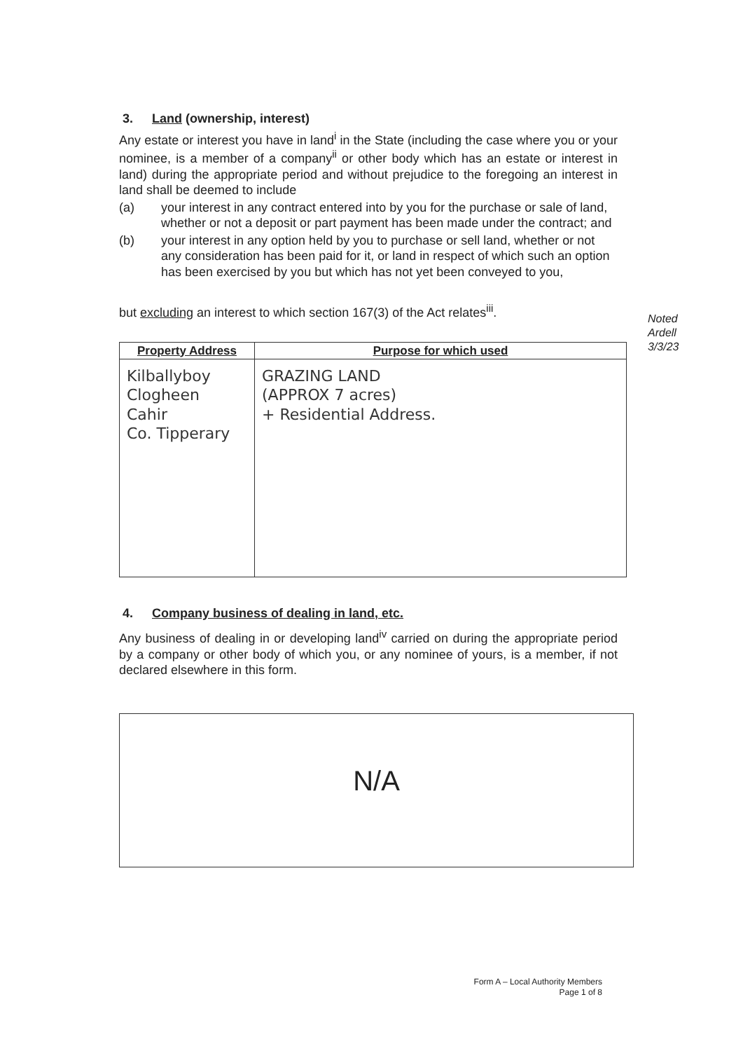3. Land (ownership, interest)
Any estate or interest you have in land<sup>i</sup> in the State (including the case where you or your nominee, is a member of a company<sup>ii</sup> or other body which has an estate or interest in land) during the appropriate period and without prejudice to the foregoing an interest in land shall be deemed to include
(a) your interest in any contract entered into by you for the purchase or sale of land, whether or not a deposit or part payment has been made under the contract; and
(b) your interest in any option held by you to purchase or sell land, whether or not any consideration has been paid for it, or land in respect of which such an option has been exercised by you but which has not yet been conveyed to you,
but excluding an interest to which section 167(3) of the Act relates<sup>iii</sup>.
| Property Address | Purpose for which used |
| --- | --- |
| Kilballyboy Clogheen Cahir Co. Tipperary | GRAZING LAND (APPROX 7 acres) + Residential Address. |
4. Company business of dealing in land, etc.
Any business of dealing in or developing land<sup>iv</sup> carried on during the appropriate period by a company or other body of which you, or any nominee of yours, is a member, if not declared elsewhere in this form.
N/A
Noted
Ardell
3/3/23
Form A – Local Authority Members
Page 1 of 8